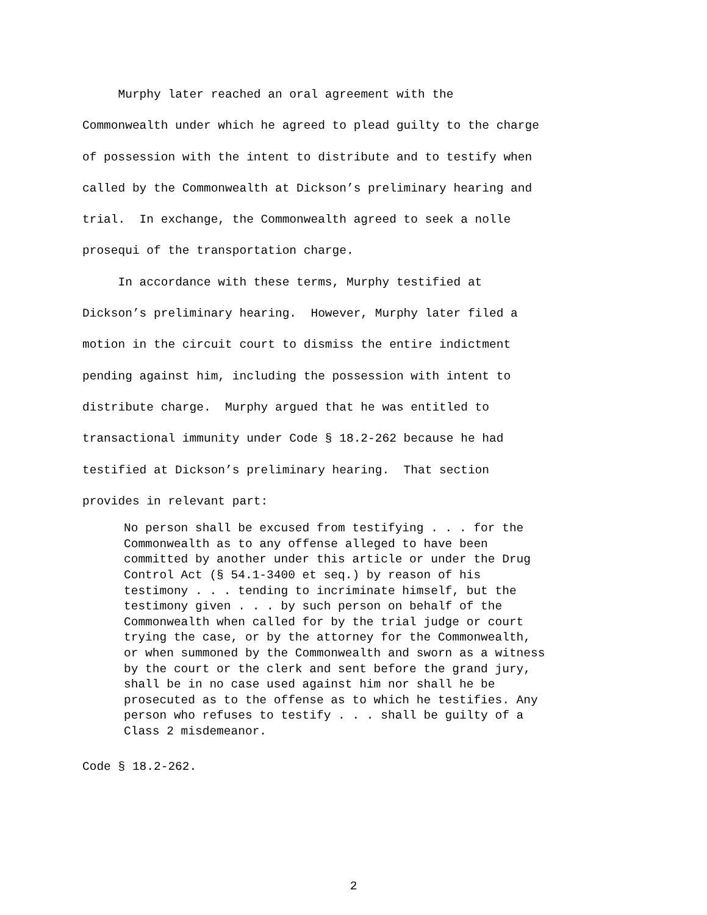Murphy later reached an oral agreement with the Commonwealth under which he agreed to plead guilty to the charge of possession with the intent to distribute and to testify when called by the Commonwealth at Dickson’s preliminary hearing and trial. In exchange, the Commonwealth agreed to seek a nolle prosequi of the transportation charge.
In accordance with these terms, Murphy testified at Dickson’s preliminary hearing. However, Murphy later filed a motion in the circuit court to dismiss the entire indictment pending against him, including the possession with intent to distribute charge. Murphy argued that he was entitled to transactional immunity under Code § 18.2-262 because he had testified at Dickson’s preliminary hearing. That section provides in relevant part:
No person shall be excused from testifying . . . for the Commonwealth as to any offense alleged to have been committed by another under this article or under the Drug Control Act (§ 54.1-3400 et seq.) by reason of his testimony . . . tending to incriminate himself, but the testimony given . . . by such person on behalf of the Commonwealth when called for by the trial judge or court trying the case, or by the attorney for the Commonwealth, or when summoned by the Commonwealth and sworn as a witness by the court or the clerk and sent before the grand jury, shall be in no case used against him nor shall he be prosecuted as to the offense as to which he testifies. Any person who refuses to testify . . . shall be guilty of a Class 2 misdemeanor.
Code § 18.2-262.
2